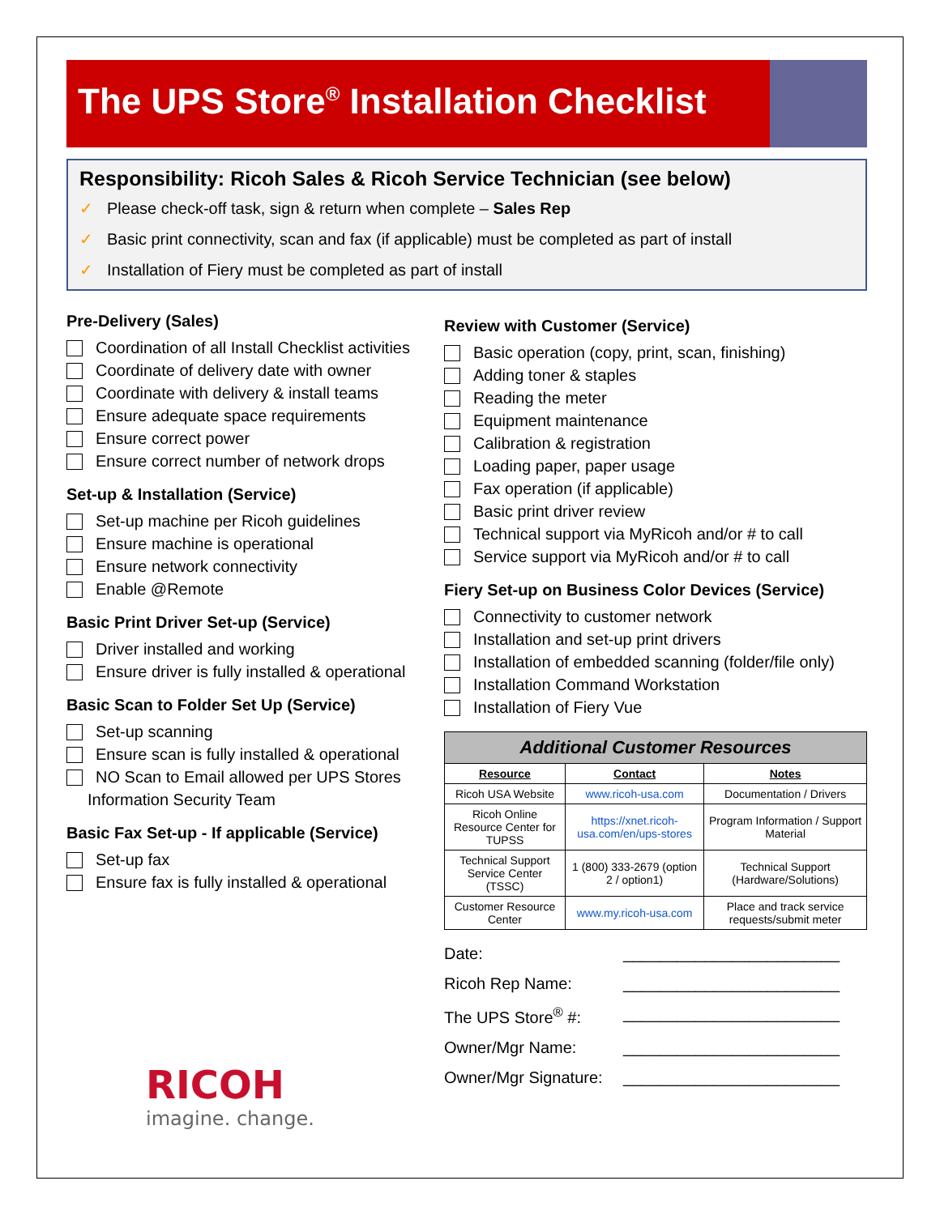The UPS Store<sup>®</sup> Installation Checklist
Responsibility: Ricoh Sales & Ricoh Service Technician (see below)
✓ Please check-off task, sign & return when complete – Sales Rep
✓ Basic print connectivity, scan and fax (if applicable) must be completed as part of install
✓ Installation of Fiery must be completed as part of install
Pre-Delivery (Sales)
Coordination of all Install Checklist activities
Coordinate of delivery date with owner
Coordinate with delivery & install teams
Ensure adequate space requirements
Ensure correct power
Ensure correct number of network drops
Set-up & Installation (Service)
Set-up machine per Ricoh guidelines
Ensure machine is operational
Ensure network connectivity
Enable @Remote
Basic Print Driver Set-up (Service)
Driver installed and working
Ensure driver is fully installed & operational
Basic Scan to Folder Set Up (Service)
Set-up scanning
Ensure scan is fully installed & operational
NO Scan to Email allowed per UPS Stores
Information Security Team
Basic Fax Set-up - If applicable (Service)
Set-up fax
Ensure fax is fully installed & operational
RICOH
imagine. change.
Review with Customer (Service)
Basic operation (copy, print, scan, finishing)
Adding toner & staples
Reading the meter
Equipment maintenance
Calibration & registration
Loading paper, paper usage
Fax operation (if applicable)
Basic print driver review
Technical support via MyRicoh and/or # to call
Service support via MyRicoh and/or # to call
Fiery Set-up on Business Color Devices (Service)
Connectivity to customer network
Installation and set-up print drivers
Installation of embedded scanning (folder/file only)
Installation Command Workstation
Installation of Fiery Vue
| Additional Customer Resources | | |
| --- | --- | --- |
| Resource | Contact | Notes |
| Ricoh USA Website | www.ricoh-usa.com | Documentation / Drivers |
| Ricoh Online Resource Center for TUPSS | https://xnet.ricoh-usa.com/en/ups-stores | Program Information / Support Material |
| Technical Support Service Center (TSSC) | 1 (800) 333-2679 (option 2 / option1) | Technical Support (Hardware/Solutions) |
| Customer Resource Center | www.my.ricoh-usa.com | Place and track service requests/submit meter |
Date: ________________________
Ricoh Rep Name: ________________________
The UPS Store<sup>®</sup> #: ________________________
Owner/Mgr Name: ________________________
Owner/Mgr Signature: ________________________